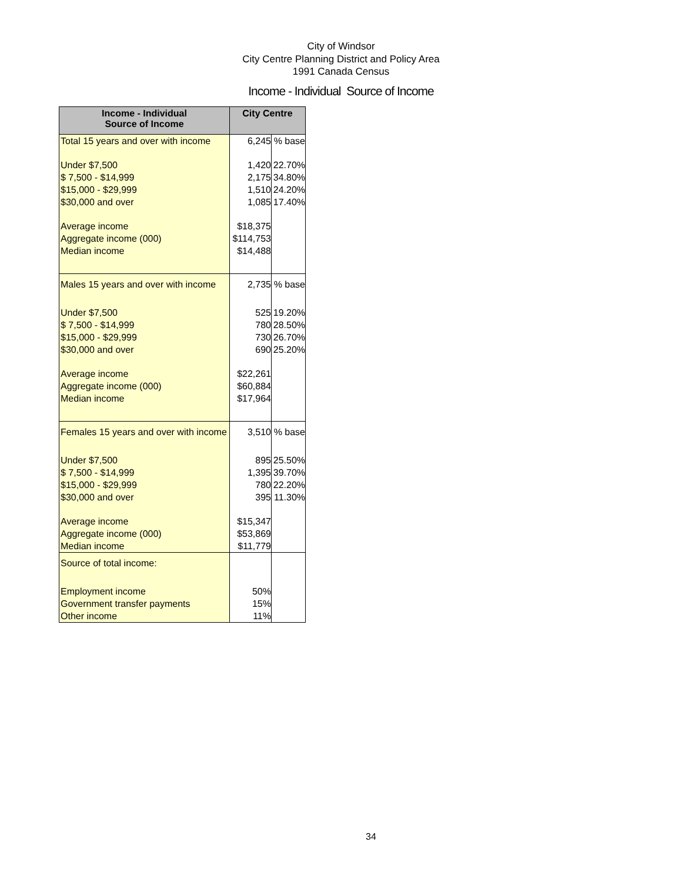City of Windsor
City Centre Planning District and Policy Area
1991 Canada Census
Income - Individual Source of Income
| Income - Individual Source of Income | City Centre | |
| --- | --- | --- |
| Total 15 years and over with income | 6,245 | % base |
| Under $7,500 | 1,420 | 22.70% |
| $ 7,500 - $14,999 | 2,175 | 34.80% |
| $15,000 - $29,999 | 1,510 | 24.20% |
| $30,000 and over | 1,085 | 17.40% |
| Average income | $18,375 | |
| Aggregate income (000) | $114,753 | |
| Median income | $14,488 | |
| Males 15 years and over with income | 2,735 | % base |
| Under $7,500 | 525 | 19.20% |
| $ 7,500 - $14,999 | 780 | 28.50% |
| $15,000 - $29,999 | 730 | 26.70% |
| $30,000 and over | 690 | 25.20% |
| Average income | $22,261 | |
| Aggregate income (000) | $60,884 | |
| Median income | $17,964 | |
| Females 15 years and over with income | 3,510 | % base |
| Under $7,500 | 895 | 25.50% |
| $ 7,500 - $14,999 | 1,395 | 39.70% |
| $15,000 - $29,999 | 780 | 22.20% |
| $30,000 and over | 395 | 11.30% |
| Average income | $15,347 | |
| Aggregate income (000) | $53,869 | |
| Median income | $11,779 | |
| Source of total income: | | |
| Employment income | 50% | |
| Government transfer payments | 15% | |
| Other income | 11% | |
34